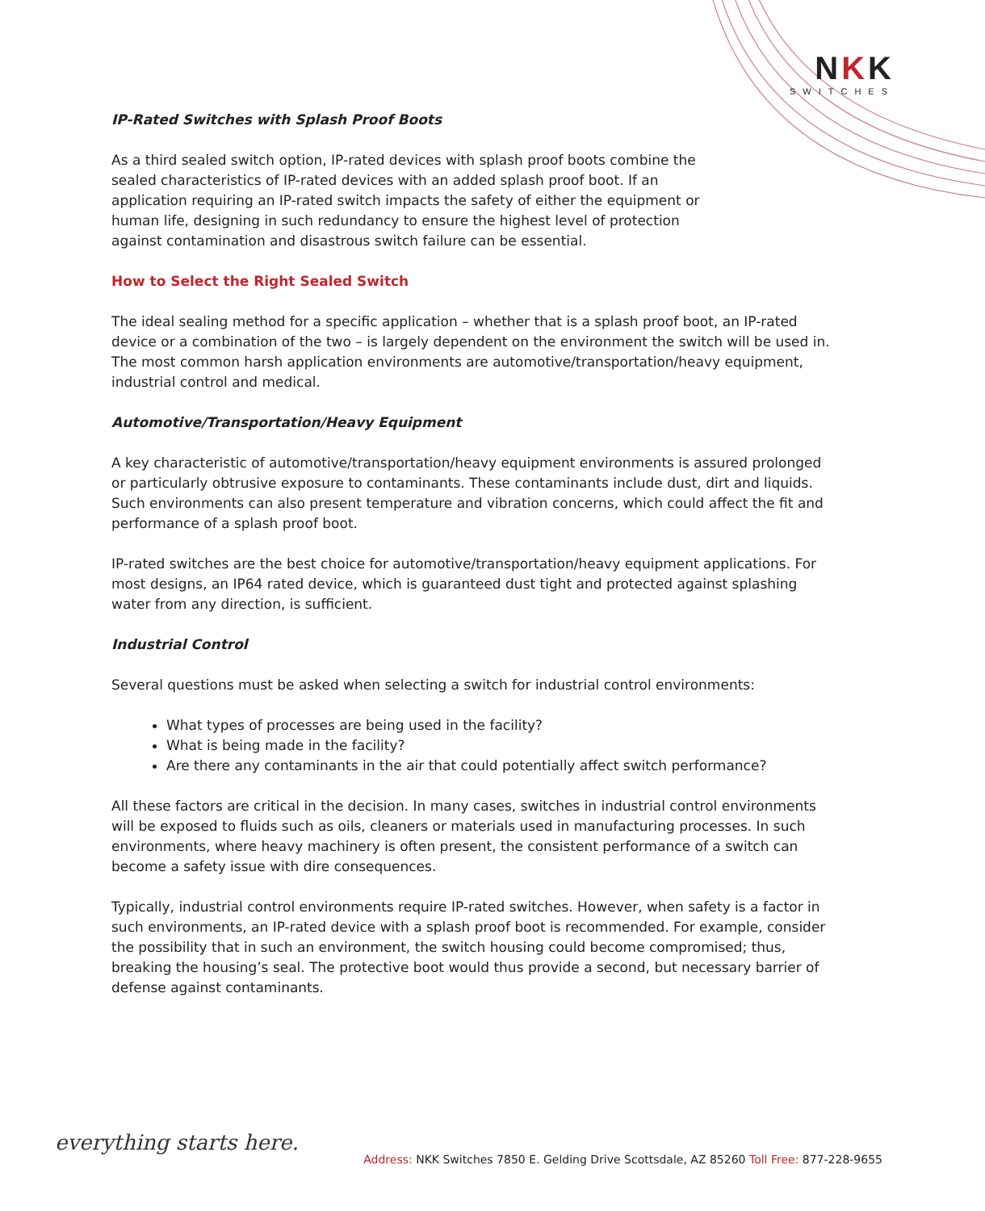NKK
SWITCHES
IP-Rated Switches with Splash Proof Boots
As a third sealed switch option, IP-rated devices with splash proof boots combine the sealed characteristics of IP-rated devices with an added splash proof boot. If an application requiring an IP-rated switch impacts the safety of either the equipment or human life, designing in such redundancy to ensure the highest level of protection against contamination and disastrous switch failure can be essential.
How to Select the Right Sealed Switch
The ideal sealing method for a specific application – whether that is a splash proof boot, an IP-rated device or a combination of the two – is largely dependent on the environment the switch will be used in. The most common harsh application environments are automotive/transportation/heavy equipment, industrial control and medical.
Automotive/Transportation/Heavy Equipment
A key characteristic of automotive/transportation/heavy equipment environments is assured prolonged or particularly obtrusive exposure to contaminants. These contaminants include dust, dirt and liquids. Such environments can also present temperature and vibration concerns, which could affect the fit and performance of a splash proof boot.
IP-rated switches are the best choice for automotive/transportation/heavy equipment applications. For most designs, an IP64 rated device, which is guaranteed dust tight and protected against splashing water from any direction, is sufficient.
Industrial Control
Several questions must be asked when selecting a switch for industrial control environments:
What types of processes are being used in the facility?
What is being made in the facility?
Are there any contaminants in the air that could potentially affect switch performance?
All these factors are critical in the decision. In many cases, switches in industrial control environments will be exposed to fluids such as oils, cleaners or materials used in manufacturing processes. In such environments, where heavy machinery is often present, the consistent performance of a switch can become a safety issue with dire consequences.
Typically, industrial control environments require IP-rated switches. However, when safety is a factor in such environments, an IP-rated device with a splash proof boot is recommended. For example, consider the possibility that in such an environment, the switch housing could become compromised; thus, breaking the housing’s seal. The protective boot would thus provide a second, but necessary barrier of defense against contaminants.
everything starts here.
Address: NKK Switches 7850 E. Gelding Drive Scottsdale, AZ 85260 Toll Free: 877-228-9655